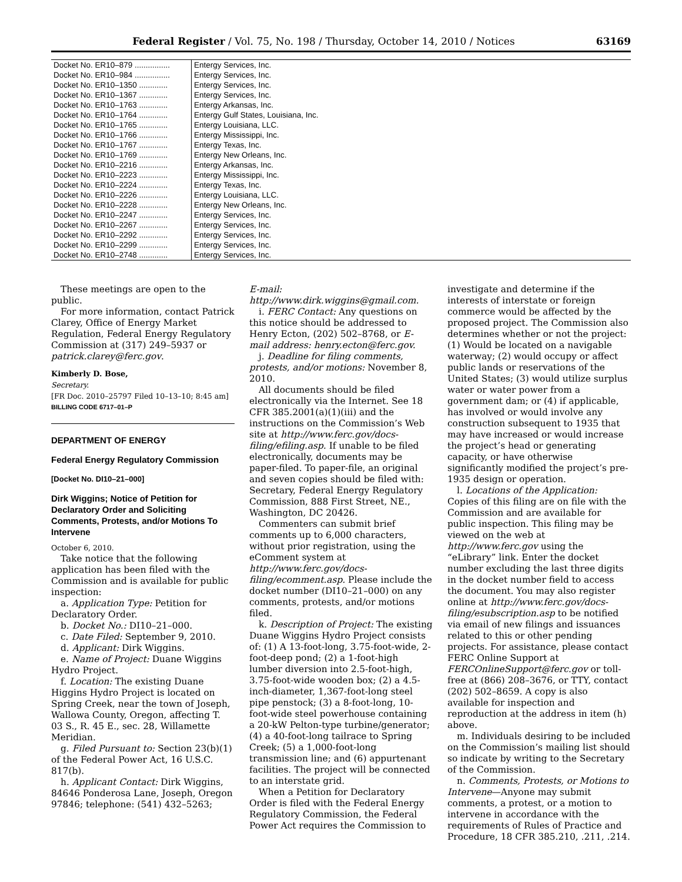Federal Register / Vol. 75, No. 198 / Thursday, October 14, 2010 / Notices 63169
| Docket No. ER10–879 ................ | Entergy Services, Inc. |
| Docket No. ER10–984 ................ | Entergy Services, Inc. |
| Docket No. ER10–1350 ............. | Entergy Services, Inc. |
| Docket No. ER10–1367 ............. | Entergy Services, Inc. |
| Docket No. ER10–1763 ............. | Entergy Arkansas, Inc. |
| Docket No. ER10–1764 ............. | Entergy Gulf States, Louisiana, Inc. |
| Docket No. ER10–1765 ............. | Entergy Louisiana, LLC. |
| Docket No. ER10–1766 ............. | Entergy Mississippi, Inc. |
| Docket No. ER10–1767 ............. | Entergy Texas, Inc. |
| Docket No. ER10–1769 ............. | Entergy New Orleans, Inc. |
| Docket No. ER10–2216 ............. | Entergy Arkansas, Inc. |
| Docket No. ER10–2223 ............. | Entergy Mississippi, Inc. |
| Docket No. ER10–2224 ............. | Entergy Texas, Inc. |
| Docket No. ER10–2226 ............. | Entergy Louisiana, LLC. |
| Docket No. ER10–2228 ............. | Entergy New Orleans, Inc. |
| Docket No. ER10–2247 ............. | Entergy Services, Inc. |
| Docket No. ER10–2267 ............. | Entergy Services, Inc. |
| Docket No. ER10–2292 ............. | Entergy Services, Inc. |
| Docket No. ER10–2299 ............. | Entergy Services, Inc. |
| Docket No. ER10–2748 ............. | Entergy Services, Inc. |
These meetings are open to the public.
For more information, contact Patrick Clarey, Office of Energy Market Regulation, Federal Energy Regulatory Commission at (317) 249–5937 or patrick.clarey@ferc.gov.
Kimberly D. Bose,
Secretary.
[FR Doc. 2010–25797 Filed 10–13–10; 8:45 am]
BILLING CODE 6717–01–P
DEPARTMENT OF ENERGY
Federal Energy Regulatory Commission
[Docket No. DI10–21–000]
Dirk Wiggins; Notice of Petition for Declaratory Order and Soliciting Comments, Protests, and/or Motions To Intervene
October 6, 2010.
Take notice that the following application has been filed with the Commission and is available for public inspection:
a. Application Type: Petition for Declaratory Order.
b. Docket No.: DI10–21–000.
c. Date Filed: September 9, 2010.
d. Applicant: Dirk Wiggins.
e. Name of Project: Duane Wiggins Hydro Project.
f. Location: The existing Duane Higgins Hydro Project is located on Spring Creek, near the town of Joseph, Wallowa County, Oregon, affecting T. 03 S., R. 45 E., sec. 28, Willamette Meridian.
g. Filed Pursuant to: Section 23(b)(1) of the Federal Power Act, 16 U.S.C. 817(b).
h. Applicant Contact: Dirk Wiggins, 84646 Ponderosa Lane, Joseph, Oregon 97846; telephone: (541) 432–5263;
E-mail: http://www.dirk.wiggins@gmail.com.
i. FERC Contact: Any questions on this notice should be addressed to Henry Ecton, (202) 502–8768, or E-mail address: henry.ecton@ferc.gov.
j. Deadline for filing comments, protests, and/or motions: November 8, 2010.
All documents should be filed electronically via the Internet. See 18 CFR 385.2001(a)(1)(iii) and the instructions on the Commission’s Web site at http://www.ferc.gov/docs-filing/efiling.asp. If unable to be filed electronically, documents may be paper-filed. To paper-file, an original and seven copies should be filed with: Secretary, Federal Energy Regulatory Commission, 888 First Street, NE., Washington, DC 20426.
Commenters can submit brief comments up to 6,000 characters, without prior registration, using the eComment system at http://www.ferc.gov/docs-filing/ecomment.asp. Please include the docket number (DI10–21–000) on any comments, protests, and/or motions filed.
k. Description of Project: The existing Duane Wiggins Hydro Project consists of: (1) A 13-foot-long, 3.75-foot-wide, 2-foot-deep pond; (2) a 1-foot-high lumber diversion into 2.5-foot-high, 3.75-foot-wide wooden box; (2) a 4.5-inch-diameter, 1,367-foot-long steel pipe penstock; (3) a 8-foot-long, 10-foot-wide steel powerhouse containing a 20-kW Pelton-type turbine/generator; (4) a 40-foot-long tailrace to Spring Creek; (5) a 1,000-foot-long transmission line; and (6) appurtenant facilities. The project will be connected to an interstate grid.
When a Petition for Declaratory Order is filed with the Federal Energy Regulatory Commission, the Federal Power Act requires the Commission to
investigate and determine if the interests of interstate or foreign commerce would be affected by the proposed project. The Commission also determines whether or not the project: (1) Would be located on a navigable waterway; (2) would occupy or affect public lands or reservations of the United States; (3) would utilize surplus water or water power from a government dam; or (4) if applicable, has involved or would involve any construction subsequent to 1935 that may have increased or would increase the project’s head or generating capacity, or have otherwise significantly modified the project’s pre-1935 design or operation.
l. Locations of the Application: Copies of this filing are on file with the Commission and are available for public inspection. This filing may be viewed on the web at http://www.ferc.gov using the “eLibrary” link. Enter the docket number excluding the last three digits in the docket number field to access the document. You may also register online at http://www.ferc.gov/docs-filing/esubscription.asp to be notified via email of new filings and issuances related to this or other pending projects. For assistance, please contact FERC Online Support at FERCOnlineSupport@ferc.gov or toll-free at (866) 208–3676, or TTY, contact (202) 502–8659. A copy is also available for inspection and reproduction at the address in item (h) above.
m. Individuals desiring to be included on the Commission’s mailing list should so indicate by writing to the Secretary of the Commission.
n. Comments, Protests, or Motions to Intervene—Anyone may submit comments, a protest, or a motion to intervene in accordance with the requirements of Rules of Practice and Procedure, 18 CFR 385.210, .211, .214.